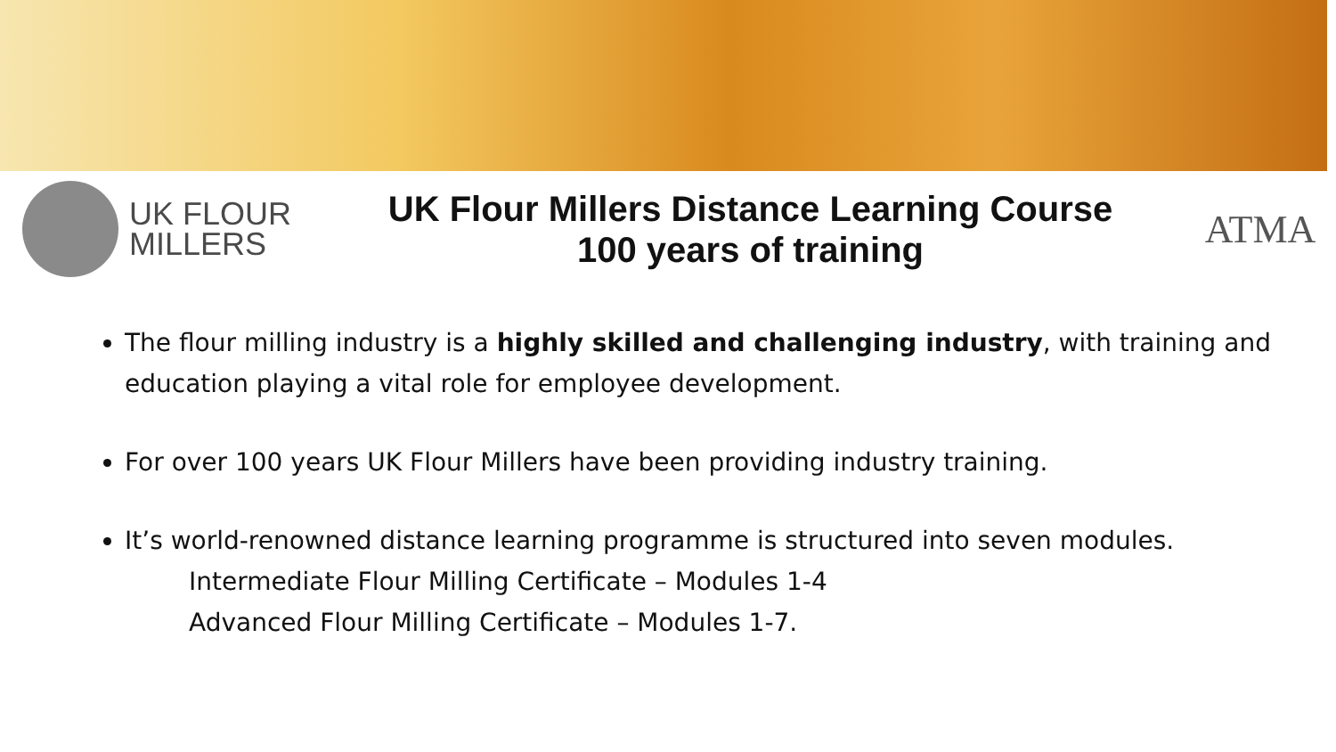UK FLOUR
MILLERS
UK Flour Millers Distance Learning Course
100 years of training
ATMA
The flour milling industry is a highly skilled and challenging industry, with training and education playing a vital role for employee development.
For over 100 years UK Flour Millers have been providing industry training.
It’s world-renowned distance learning programme is structured into seven modules.
Intermediate Flour Milling Certificate – Modules 1-4
Advanced Flour Milling Certificate – Modules 1-7.